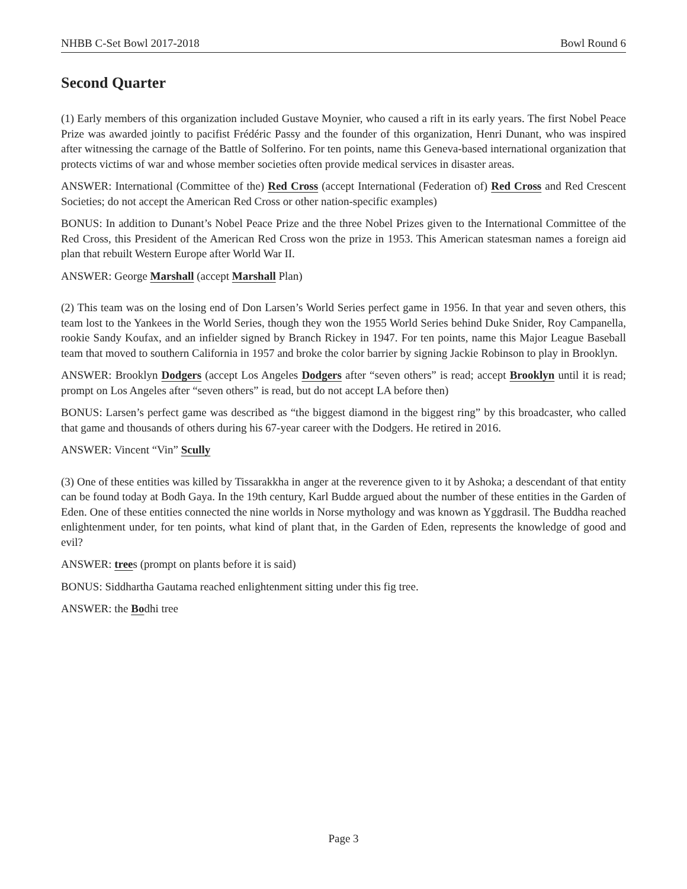NHBB C-Set Bowl 2017-2018 Bowl Round 6
Second Quarter
(1) Early members of this organization included Gustave Moynier, who caused a rift in its early years. The first Nobel Peace Prize was awarded jointly to pacifist Frédéric Passy and the founder of this organization, Henri Dunant, who was inspired after witnessing the carnage of the Battle of Solferino. For ten points, name this Geneva-based international organization that protects victims of war and whose member societies often provide medical services in disaster areas.
ANSWER: International (Committee of the) Red Cross (accept International (Federation of) Red Cross and Red Crescent Societies; do not accept the American Red Cross or other nation-specific examples)
BONUS: In addition to Dunant’s Nobel Peace Prize and the three Nobel Prizes given to the International Committee of the Red Cross, this President of the American Red Cross won the prize in 1953. This American statesman names a foreign aid plan that rebuilt Western Europe after World War II.
ANSWER: George Marshall (accept Marshall Plan)
(2) This team was on the losing end of Don Larsen’s World Series perfect game in 1956. In that year and seven others, this team lost to the Yankees in the World Series, though they won the 1955 World Series behind Duke Snider, Roy Campanella, rookie Sandy Koufax, and an infielder signed by Branch Rickey in 1947. For ten points, name this Major League Baseball team that moved to southern California in 1957 and broke the color barrier by signing Jackie Robinson to play in Brooklyn.
ANSWER: Brooklyn Dodgers (accept Los Angeles Dodgers after “seven others” is read; accept Brooklyn until it is read; prompt on Los Angeles after “seven others” is read, but do not accept LA before then)
BONUS: Larsen’s perfect game was described as “the biggest diamond in the biggest ring” by this broadcaster, who called that game and thousands of others during his 67-year career with the Dodgers. He retired in 2016.
ANSWER: Vincent “Vin” Scully
(3) One of these entities was killed by Tissarakkha in anger at the reverence given to it by Ashoka; a descendant of that entity can be found today at Bodh Gaya. In the 19th century, Karl Budde argued about the number of these entities in the Garden of Eden. One of these entities connected the nine worlds in Norse mythology and was known as Yggdrasil. The Buddha reached enlightenment under, for ten points, what kind of plant that, in the Garden of Eden, represents the knowledge of good and evil?
ANSWER: trees (prompt on plants before it is said)
BONUS: Siddhartha Gautama reached enlightenment sitting under this fig tree.
ANSWER: the Bodhi tree
Page 3